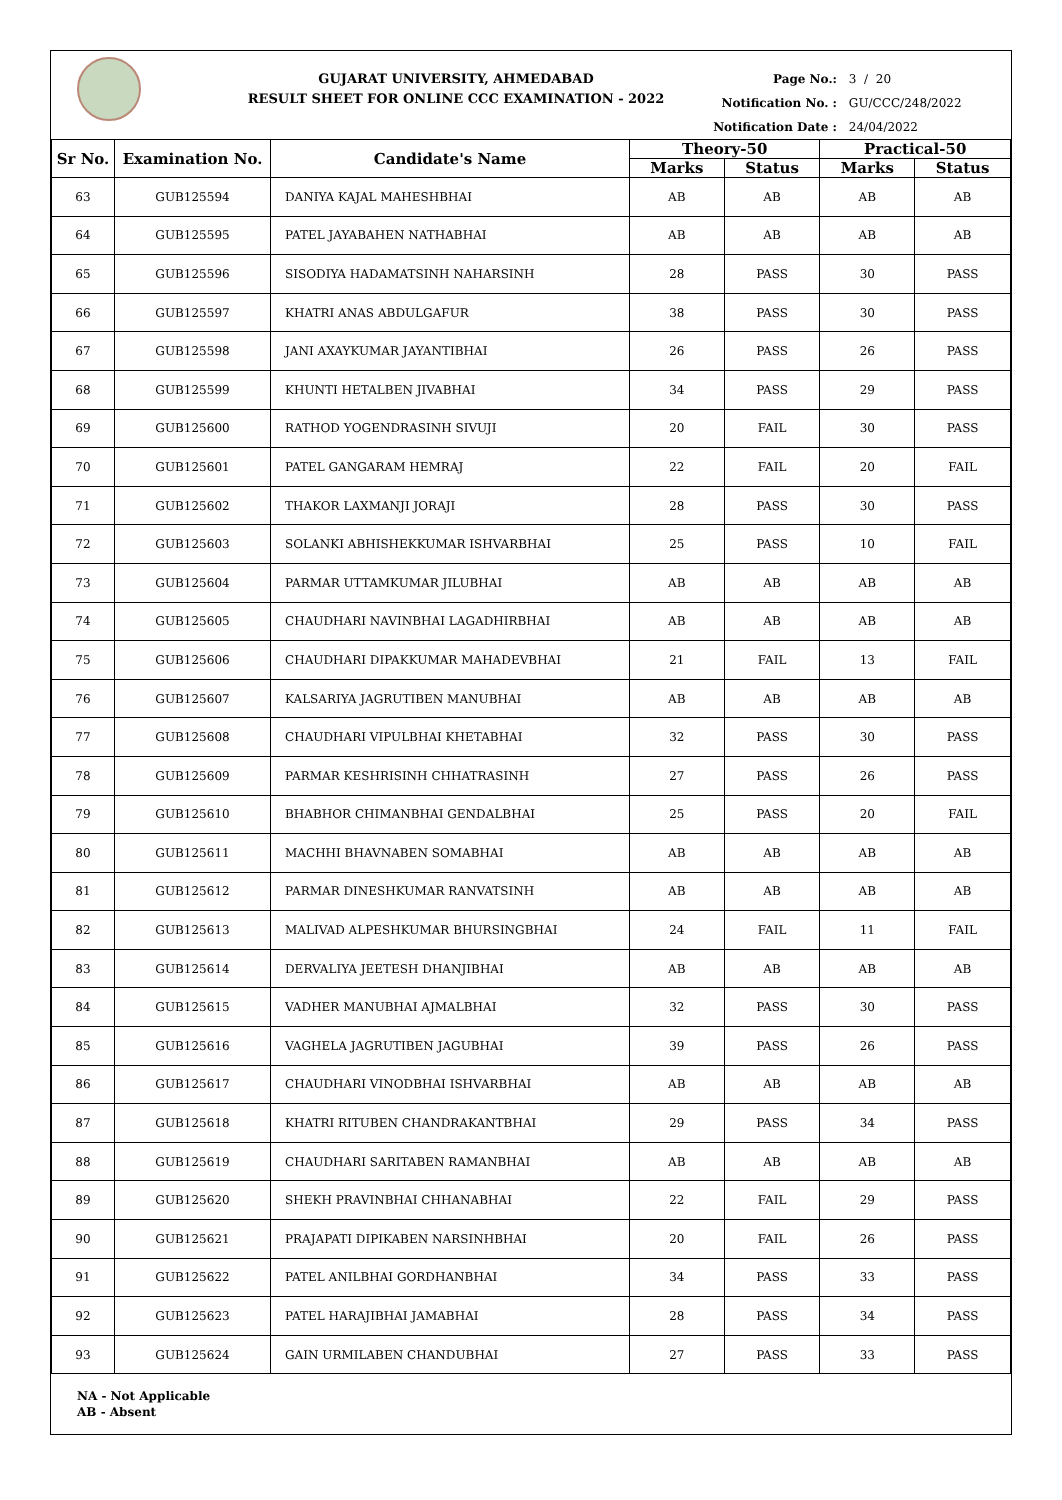GUJARAT UNIVERSITY, AHMEDABAD
RESULT SHEET FOR ONLINE CCC EXAMINATION - 2022
Page No.: 3 / 20
Notification No. : GU/CCC/248/2022
Notification Date : 24/04/2022
| Sr No. | Examination No. | Candidate's Name | Theory-50 | | Practical-50 | |
| --- | --- | --- | --- | --- | --- | --- |
| | | | Marks | Status | Marks | Status |
| 63 | GUB125594 | DANIYA KAJAL MAHESHBHAI | AB | AB | AB | AB |
| 64 | GUB125595 | PATEL JAYABAHEN NATHABHAI | AB | AB | AB | AB |
| 65 | GUB125596 | SISODIYA HADAMATSINH NAHARSINH | 28 | PASS | 30 | PASS |
| 66 | GUB125597 | KHATRI ANAS ABDULGAFUR | 38 | PASS | 30 | PASS |
| 67 | GUB125598 | JANI AXAYKUMAR JAYANTIBHAI | 26 | PASS | 26 | PASS |
| 68 | GUB125599 | KHUNTI HETALBEN JIVABHAI | 34 | PASS | 29 | PASS |
| 69 | GUB125600 | RATHOD YOGENDRASINH SIVUJI | 20 | FAIL | 30 | PASS |
| 70 | GUB125601 | PATEL GANGARAM HEMRAJ | 22 | FAIL | 20 | FAIL |
| 71 | GUB125602 | THAKOR LAXMANJI JORAJI | 28 | PASS | 30 | PASS |
| 72 | GUB125603 | SOLANKI ABHISHEKKUMAR ISHVARBHAI | 25 | PASS | 10 | FAIL |
| 73 | GUB125604 | PARMAR UTTAMKUMAR JILUBHAI | AB | AB | AB | AB |
| 74 | GUB125605 | CHAUDHARI NAVINBHAI LAGADHIRBHAI | AB | AB | AB | AB |
| 75 | GUB125606 | CHAUDHARI DIPAKKUMAR MAHADEVBHAI | 21 | FAIL | 13 | FAIL |
| 76 | GUB125607 | KALSARIYA JAGRUTIBEN MANUBHAI | AB | AB | AB | AB |
| 77 | GUB125608 | CHAUDHARI VIPULBHAI KHETABHAI | 32 | PASS | 30 | PASS |
| 78 | GUB125609 | PARMAR KESHRISINH CHHATRASINH | 27 | PASS | 26 | PASS |
| 79 | GUB125610 | BHABHOR CHIMANBHAI GENDALBHAI | 25 | PASS | 20 | FAIL |
| 80 | GUB125611 | MACHHI BHAVNABEN SOMABHAI | AB | AB | AB | AB |
| 81 | GUB125612 | PARMAR DINESHKUMAR RANVATSINH | AB | AB | AB | AB |
| 82 | GUB125613 | MALIVAD ALPESHKUMAR BHURSINGBHAI | 24 | FAIL | 11 | FAIL |
| 83 | GUB125614 | DERVALIYA JEETESH DHANJIBHAI | AB | AB | AB | AB |
| 84 | GUB125615 | VADHER MANUBHAI AJMALBHAI | 32 | PASS | 30 | PASS |
| 85 | GUB125616 | VAGHELA JAGRUTIBEN JAGUBHAI | 39 | PASS | 26 | PASS |
| 86 | GUB125617 | CHAUDHARI VINODBHAI ISHVARBHAI | AB | AB | AB | AB |
| 87 | GUB125618 | KHATRI RITUBEN CHANDRAKANTBHAI | 29 | PASS | 34 | PASS |
| 88 | GUB125619 | CHAUDHARI SARITABEN RAMANBHAI | AB | AB | AB | AB |
| 89 | GUB125620 | SHEKH PRAVINBHAI CHHANABHAI | 22 | FAIL | 29 | PASS |
| 90 | GUB125621 | PRAJAPATI DIPIKABEN NARSINHBHAI | 20 | FAIL | 26 | PASS |
| 91 | GUB125622 | PATEL ANILBHAI GORDHANBHAI | 34 | PASS | 33 | PASS |
| 92 | GUB125623 | PATEL HARAJIBHAI JAMABHAI | 28 | PASS | 34 | PASS |
| 93 | GUB125624 | GAIN URMILABEN CHANDUBHAI | 27 | PASS | 33 | PASS |
NA - Not Applicable
AB - Absent